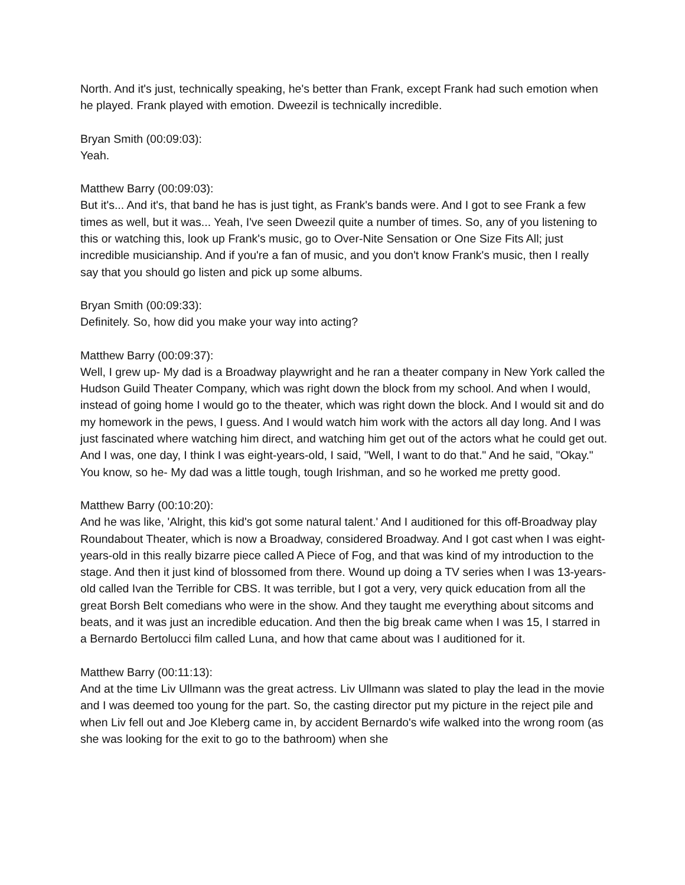North. And it's just, technically speaking, he's better than Frank, except Frank had such emotion when he played. Frank played with emotion. Dweezil is technically incredible.
Bryan Smith (00:09:03):
Yeah.
Matthew Barry (00:09:03):
But it's... And it's, that band he has is just tight, as Frank's bands were. And I got to see Frank a few times as well, but it was... Yeah, I've seen Dweezil quite a number of times. So, any of you listening to this or watching this, look up Frank's music, go to Over-Nite Sensation or One Size Fits All; just incredible musicianship. And if you're a fan of music, and you don't know Frank's music, then I really say that you should go listen and pick up some albums.
Bryan Smith (00:09:33):
Definitely. So, how did you make your way into acting?
Matthew Barry (00:09:37):
Well, I grew up- My dad is a Broadway playwright and he ran a theater company in New York called the Hudson Guild Theater Company, which was right down the block from my school. And when I would, instead of going home I would go to the theater, which was right down the block. And I would sit and do my homework in the pews, I guess. And I would watch him work with the actors all day long. And I was just fascinated where watching him direct, and watching him get out of the actors what he could get out. And I was, one day, I think I was eight-years-old, I said, "Well, I want to do that." And he said, "Okay." You know, so he- My dad was a little tough, tough Irishman, and so he worked me pretty good.
Matthew Barry (00:10:20):
And he was like, 'Alright, this kid's got some natural talent.' And I auditioned for this off-Broadway play Roundabout Theater, which is now a Broadway, considered Broadway. And I got cast when I was eight-years-old in this really bizarre piece called A Piece of Fog, and that was kind of my introduction to the stage. And then it just kind of blossomed from there. Wound up doing a TV series when I was 13-years-old called Ivan the Terrible for CBS. It was terrible, but I got a very, very quick education from all the great Borsh Belt comedians who were in the show. And they taught me everything about sitcoms and beats, and it was just an incredible education. And then the big break came when I was 15, I starred in a Bernardo Bertolucci film called Luna, and how that came about was I auditioned for it.
Matthew Barry (00:11:13):
And at the time Liv Ullmann was the great actress. Liv Ullmann was slated to play the lead in the movie and I was deemed too young for the part. So, the casting director put my picture in the reject pile and when Liv fell out and Joe Kleberg came in, by accident Bernardo's wife walked into the wrong room (as she was looking for the exit to go to the bathroom) when she